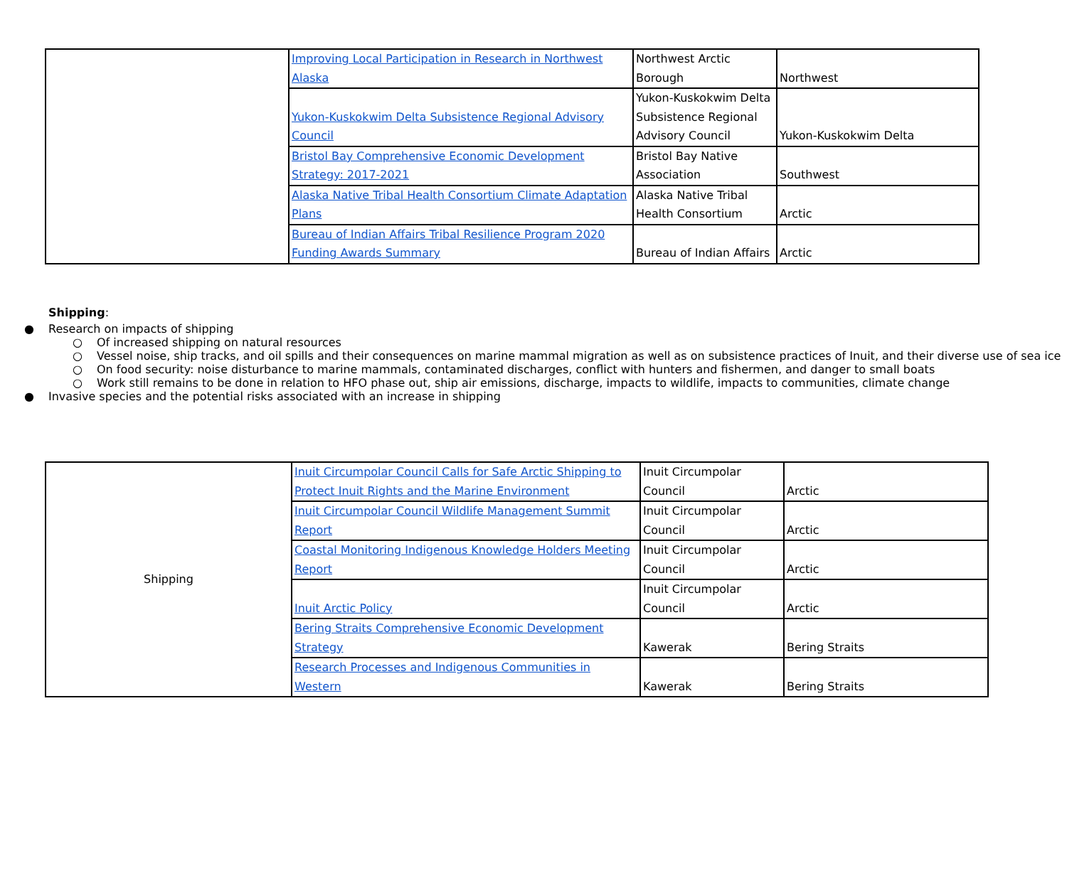| | Improving Local Participation in Research in Northwest Alaska | Northwest Arctic Borough | Northwest |
| | Yukon-Kuskokwim Delta Subsistence Regional Advisory Council | Yukon-Kuskokwim Delta Subsistence Regional Advisory Council | Yukon-Kuskokwim Delta |
| | Bristol Bay Comprehensive Economic Development Strategy: 2017-2021 | Bristol Bay Native Association | Southwest |
| | Alaska Native Tribal Health Consortium Climate Adaptation Plans | Alaska Native Tribal Health Consortium | Arctic |
| | Bureau of Indian Affairs Tribal Resilience Program 2020 Funding Awards Summary | Bureau of Indian Affairs | Arctic |
Shipping:
● Research on impacts of shipping
○ Of increased shipping on natural resources
○ Vessel noise, ship tracks, and oil spills and their consequences on marine mammal migration as well as on subsistence practices of Inuit, and their diverse use of sea ice
○ On food security: noise disturbance to marine mammals, contaminated discharges, conflict with hunters and fishermen, and danger to small boats
○ Work still remains to be done in relation to HFO phase out, ship air emissions, discharge, impacts to wildlife, impacts to communities, climate change
● Invasive species and the potential risks associated with an increase in shipping
| Shipping | Inuit Circumpolar Council Calls for Safe Arctic Shipping to Protect Inuit Rights and the Marine Environment | Inuit Circumpolar Council | Arctic |
| | Inuit Circumpolar Council Wildlife Management Summit Report | Inuit Circumpolar Council | Arctic |
| | Coastal Monitoring Indigenous Knowledge Holders Meeting Report | Inuit Circumpolar Council | Arctic |
| | Inuit Arctic Policy | Inuit Circumpolar Council | Arctic |
| | Bering Straits Comprehensive Economic Development Strategy | Kawerak | Bering Straits |
| | Research Processes and Indigenous Communities in Western | Kawerak | Bering Straits |